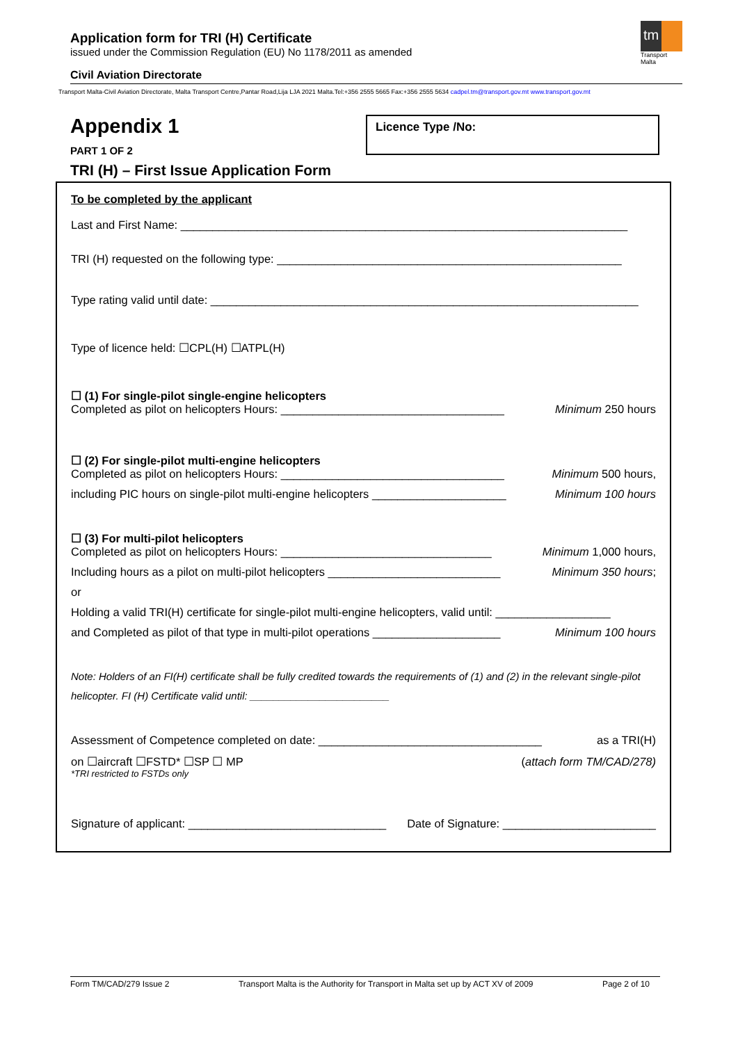Application form for TRI (H) Certificate
issued under the Commission Regulation (EU) No 1178/2011 as amended
tm
Transport Malta
Civil Aviation Directorate
Transport Malta-Civil Aviation Directorate, Malta Transport Centre,Pantar Road,Lija LJA 2021 Malta.Tel:+356 2555 5665 Fax:+356 2555 5634 cadpel.tm@transport.gov.mt www.transport.gov.mt
Appendix 1
PART 1 OF 2
Licence Type /No:
TRI (H) – First Issue Application Form
To be completed by the applicant
Last and First Name: ______________________________________________________________________
TRI (H) requested on the following type: ______________________________________________________
Type rating valid until date: ___________________________________________________________________
Type of licence held: ☐CPL(H) ☐ATPL(H)
☐ (1) For single-pilot single-engine helicopters
Completed as pilot on helicopters Hours: ___________________________________ Minimum 250 hours
☐ (2) For single-pilot multi-engine helicopters
Completed as pilot on helicopters Hours: ___________________________________ Minimum 500 hours,
including PIC hours on single-pilot multi-engine helicopters _____________________ Minimum 100 hours
☐ (3) For multi-pilot helicopters
Completed as pilot on helicopters Hours: _________________________________ Minimum 1,000 hours,
Including hours as a pilot on multi-pilot helicopters ___________________________ Minimum 350 hours;
or
Holding a valid TRI(H) certificate for single-pilot multi-engine helicopters, valid until: __________________
and Completed as pilot of that type in multi-pilot operations ____________________ Minimum 100 hours
Note: Holders of an FI(H) certificate shall be fully credited towards the requirements of (1) and (2) in the relevant single-pilot helicopter. FI (H) Certificate valid until: ________________________
Assessment of Competence completed on date: ___________________________________ as a TRI(H)
on ☐aircraft ☐FSTD* ☐SP ☐ MP (attach form TM/CAD/278)
*TRI restricted to FSTDs only
Signature of applicant: _______________________________ Date of Signature: ________________________
Form TM/CAD/279 Issue 2 Transport Malta is the Authority for Transport in Malta set up by ACT XV of 2009 Page 2 of 10